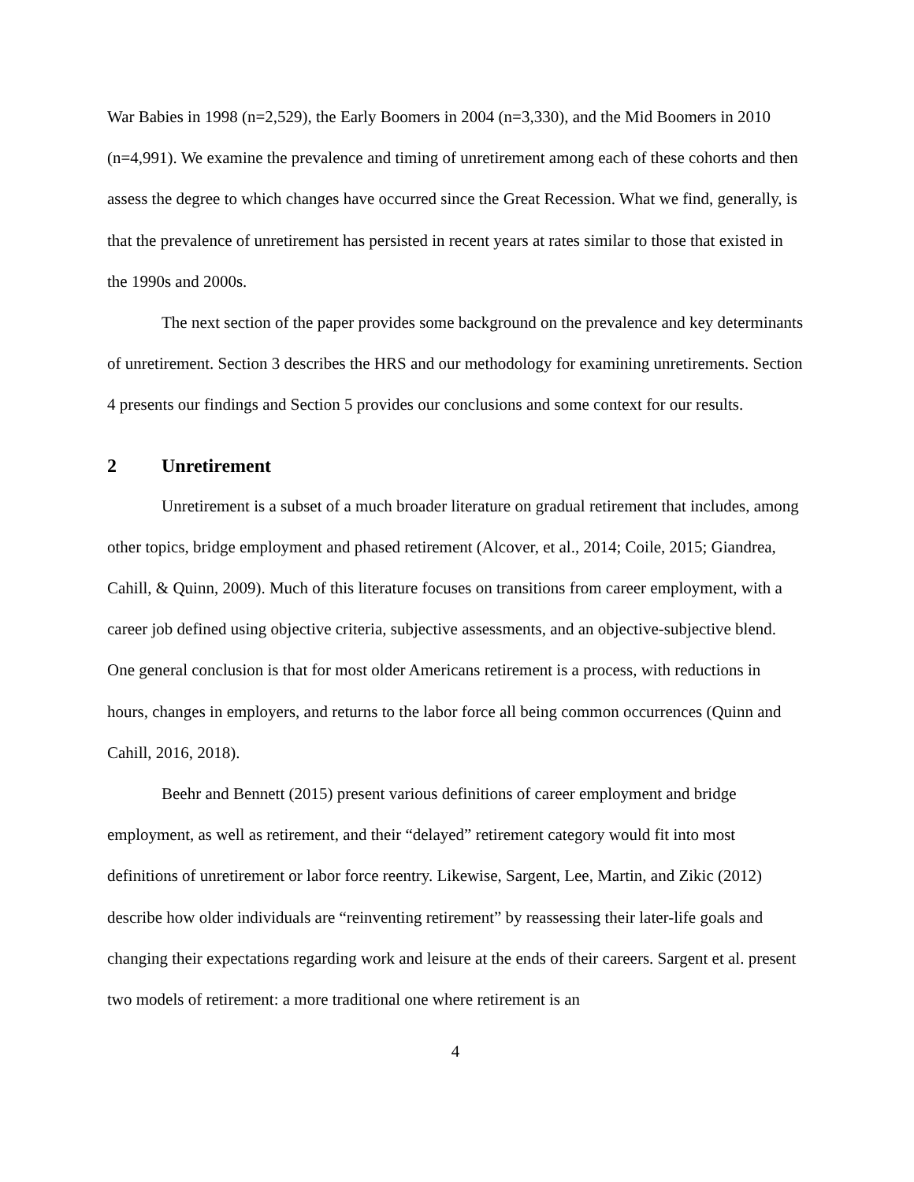War Babies in 1998 (n=2,529), the Early Boomers in 2004 (n=3,330), and the Mid Boomers in 2010 (n=4,991). We examine the prevalence and timing of unretirement among each of these cohorts and then assess the degree to which changes have occurred since the Great Recession. What we find, generally, is that the prevalence of unretirement has persisted in recent years at rates similar to those that existed in the 1990s and 2000s.
The next section of the paper provides some background on the prevalence and key determinants of unretirement. Section 3 describes the HRS and our methodology for examining unretirements. Section 4 presents our findings and Section 5 provides our conclusions and some context for our results.
2 Unretirement
Unretirement is a subset of a much broader literature on gradual retirement that includes, among other topics, bridge employment and phased retirement (Alcover, et al., 2014; Coile, 2015; Giandrea, Cahill, & Quinn, 2009). Much of this literature focuses on transitions from career employment, with a career job defined using objective criteria, subjective assessments, and an objective-subjective blend. One general conclusion is that for most older Americans retirement is a process, with reductions in hours, changes in employers, and returns to the labor force all being common occurrences (Quinn and Cahill, 2016, 2018).
Beehr and Bennett (2015) present various definitions of career employment and bridge employment, as well as retirement, and their “delayed” retirement category would fit into most definitions of unretirement or labor force reentry. Likewise, Sargent, Lee, Martin, and Zikic (2012) describe how older individuals are “reinventing retirement” by reassessing their later-life goals and changing their expectations regarding work and leisure at the ends of their careers. Sargent et al. present two models of retirement: a more traditional one where retirement is an
4